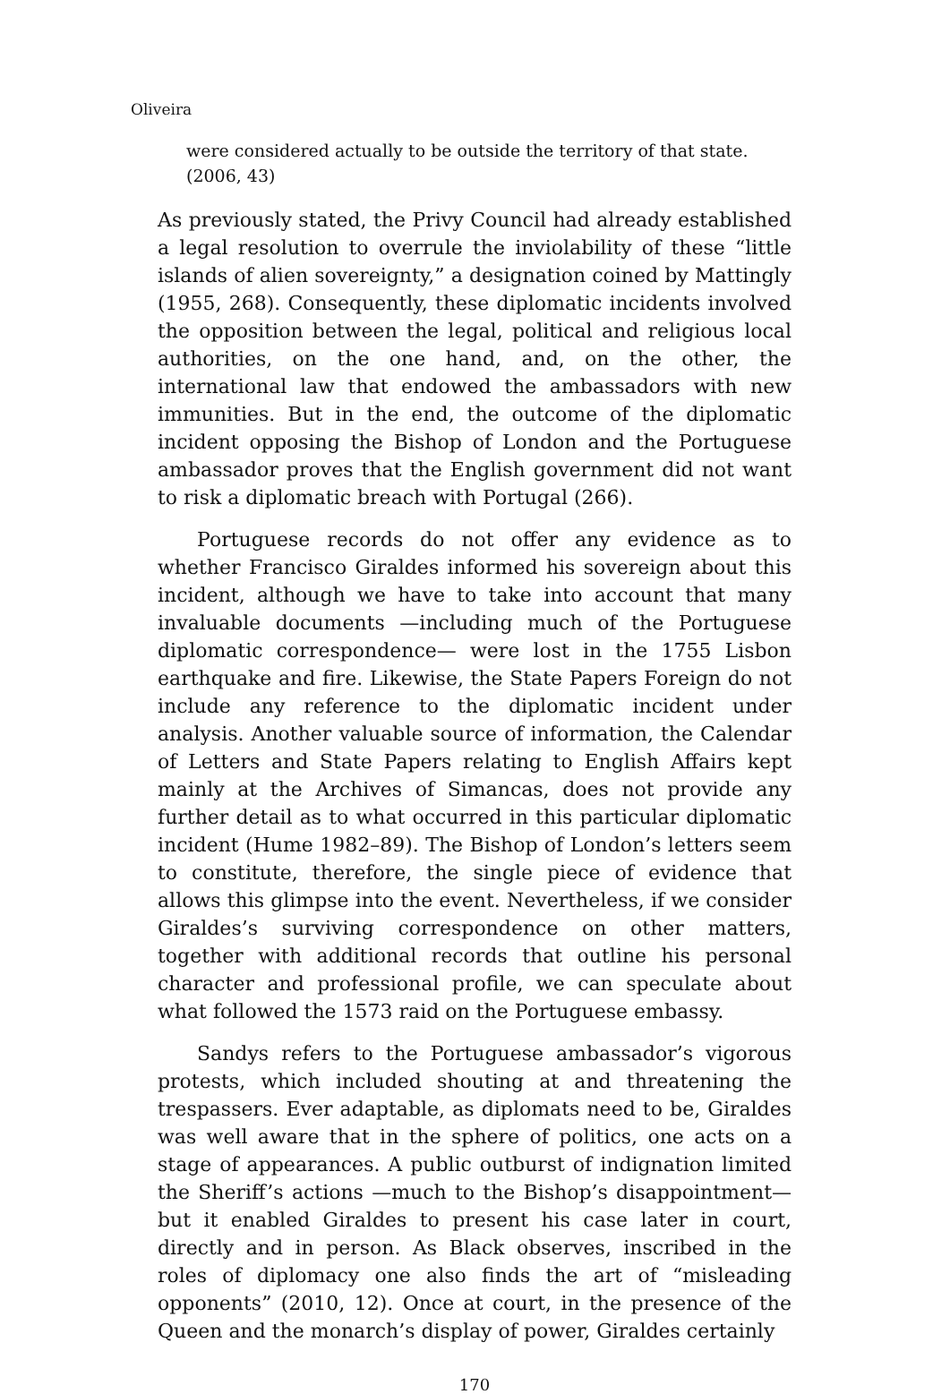Oliveira
were considered actually to be outside the territory of that state.
(2006, 43)
As previously stated, the Privy Council had already established a legal resolution to overrule the inviolability of these “little islands of alien sovereignty,” a designation coined by Mattingly (1955, 268). Consequently, these diplomatic incidents involved the opposition between the legal, political and religious local authorities, on the one hand, and, on the other, the international law that endowed the ambassadors with new immunities. But in the end, the outcome of the diplomatic incident opposing the Bishop of London and the Portuguese ambassador proves that the English government did not want to risk a diplomatic breach with Portugal (266).
Portuguese records do not offer any evidence as to whether Francisco Giraldes informed his sovereign about this incident, although we have to take into account that many invaluable documents —including much of the Portuguese diplomatic correspondence— were lost in the 1755 Lisbon earthquake and fire. Likewise, the State Papers Foreign do not include any reference to the diplomatic incident under analysis. Another valuable source of information, the Calendar of Letters and State Papers relating to English Affairs kept mainly at the Archives of Simancas, does not provide any further detail as to what occurred in this particular diplomatic incident (Hume 1982–89). The Bishop of London’s letters seem to constitute, therefore, the single piece of evidence that allows this glimpse into the event. Nevertheless, if we consider Giraldes’s surviving correspondence on other matters, together with additional records that outline his personal character and professional profile, we can speculate about what followed the 1573 raid on the Portuguese embassy.
Sandys refers to the Portuguese ambassador’s vigorous protests, which included shouting at and threatening the trespassers. Ever adaptable, as diplomats need to be, Giraldes was well aware that in the sphere of politics, one acts on a stage of appearances. A public outburst of indignation limited the Sheriff’s actions —much to the Bishop’s disappointment— but it enabled Giraldes to present his case later in court, directly and in person. As Black observes, inscribed in the roles of diplomacy one also finds the art of “misleading opponents” (2010, 12). Once at court, in the presence of the Queen and the monarch’s display of power, Giraldes certainly
170